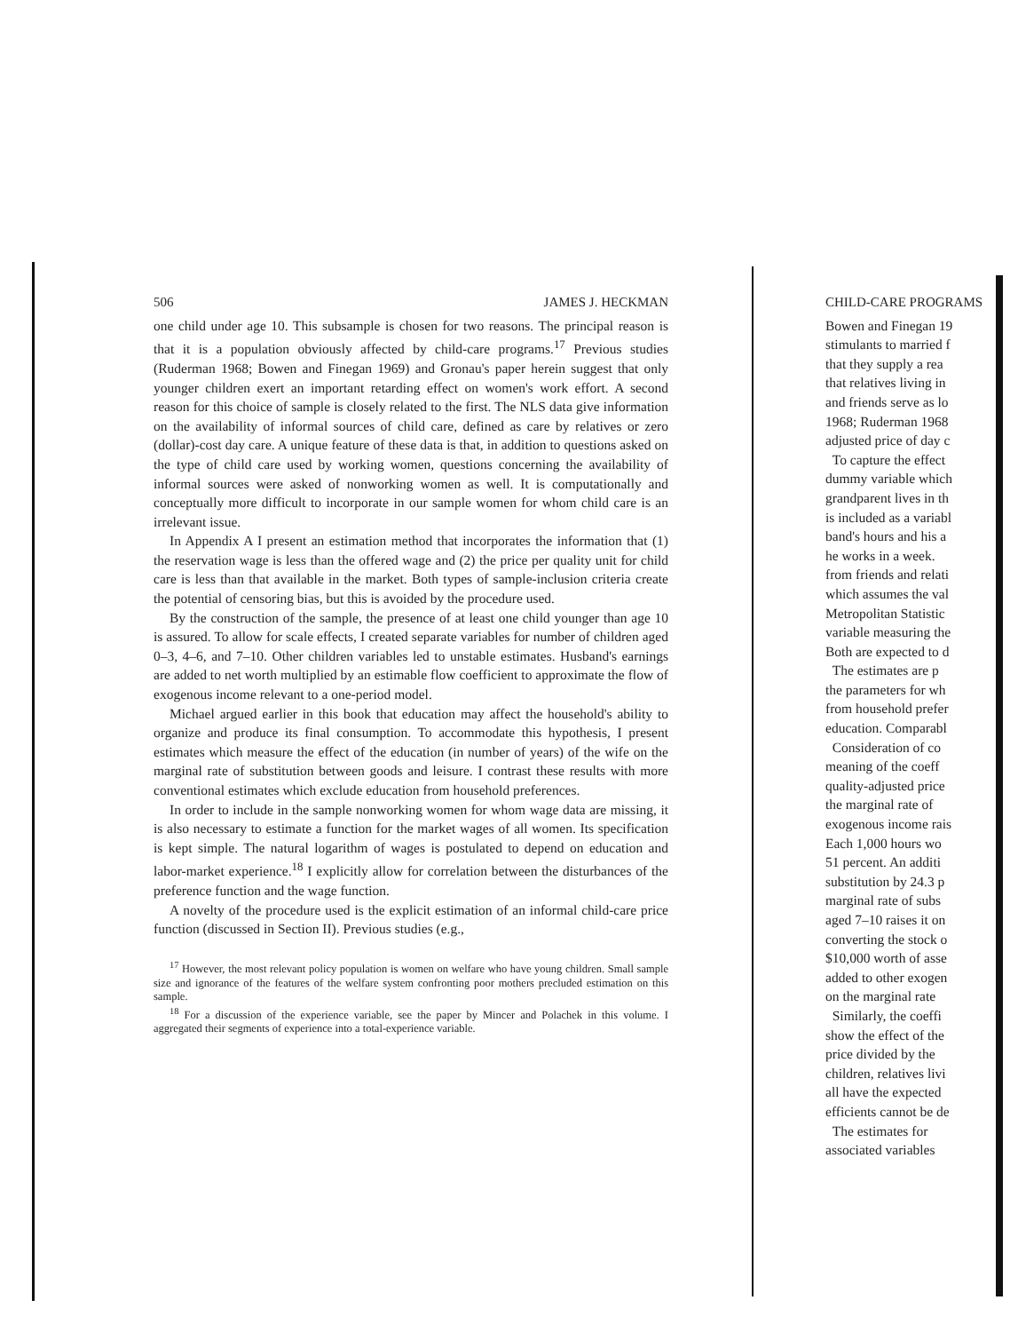506 JAMES J. HECKMAN
one child under age 10. This subsample is chosen for two reasons. The principal reason is that it is a population obviously affected by child-care programs.<sup>17</sup> Previous studies (Ruderman 1968; Bowen and Finegan 1969) and Gronau's paper herein suggest that only younger children exert an important retarding effect on women's work effort. A second reason for this choice of sample is closely related to the first. The NLS data give information on the availability of informal sources of child care, defined as care by relatives or zero (dollar)-cost day care. A unique feature of these data is that, in addition to questions asked on the type of child care used by working women, questions concerning the availability of informal sources were asked of nonworking women as well. It is computationally and conceptually more difficult to incorporate in our sample women for whom child care is an irrelevant issue.
In Appendix A I present an estimation method that incorporates the information that (1) the reservation wage is less than the offered wage and (2) the price per quality unit for child care is less than that available in the market. Both types of sample-inclusion criteria create the potential of censoring bias, but this is avoided by the procedure used.
By the construction of the sample, the presence of at least one child younger than age 10 is assured. To allow for scale effects, I created separate variables for number of children aged 0–3, 4–6, and 7–10. Other children variables led to unstable estimates. Husband's earnings are added to net worth multiplied by an estimable flow coefficient to approximate the flow of exogenous income relevant to a one-period model.
Michael argued earlier in this book that education may affect the household's ability to organize and produce its final consumption. To accommodate this hypothesis, I present estimates which measure the effect of the education (in number of years) of the wife on the marginal rate of substitution between goods and leisure. I contrast these results with more conventional estimates which exclude education from household preferences.
In order to include in the sample nonworking women for whom wage data are missing, it is also necessary to estimate a function for the market wages of all women. Its specification is kept simple. The natural logarithm of wages is postulated to depend on education and labor-market experience.<sup>18</sup> I explicitly allow for correlation between the disturbances of the preference function and the wage function.
A novelty of the procedure used is the explicit estimation of an informal child-care price function (discussed in Section II). Previous studies (e.g.,
<sup>17</sup> However, the most relevant policy population is women on welfare who have young children. Small sample size and ignorance of the features of the welfare system confronting poor mothers precluded estimation on this sample.
<sup>18</sup> For a discussion of the experience variable, see the paper by Mincer and Polachek in this volume. I aggregated their segments of experience into a total-experience variable.
CHILD-CARE PROGRAMS
Bowen and Finegan 19
stimulants to married f
that they supply a rea
that relatives living in
and friends serve as lo
1968; Ruderman 1968
adjusted price of day c
To capture the effect
dummy variable which
grandparent lives in th
is included as a variabl
band's hours and his a
he works in a week.
from friends and relati
which assumes the val
Metropolitan Statistic
variable measuring the
Both are expected to d
The estimates are p
the parameters for wh
from household prefer
education. Comparabl
Consideration of co
meaning of the coeff
quality-adjusted price
the marginal rate of
exogenous income rais
Each 1,000 hours wo
51 percent. An additi
substitution by 24.3 p
marginal rate of subs
aged 7–10 raises it on
converting the stock o
$10,000 worth of asse
added to other exogen
on the marginal rate
Similarly, the coeffi
show the effect of the
price divided by the
children, relatives livi
all have the expected
efficients cannot be de
The estimates for
associated variables